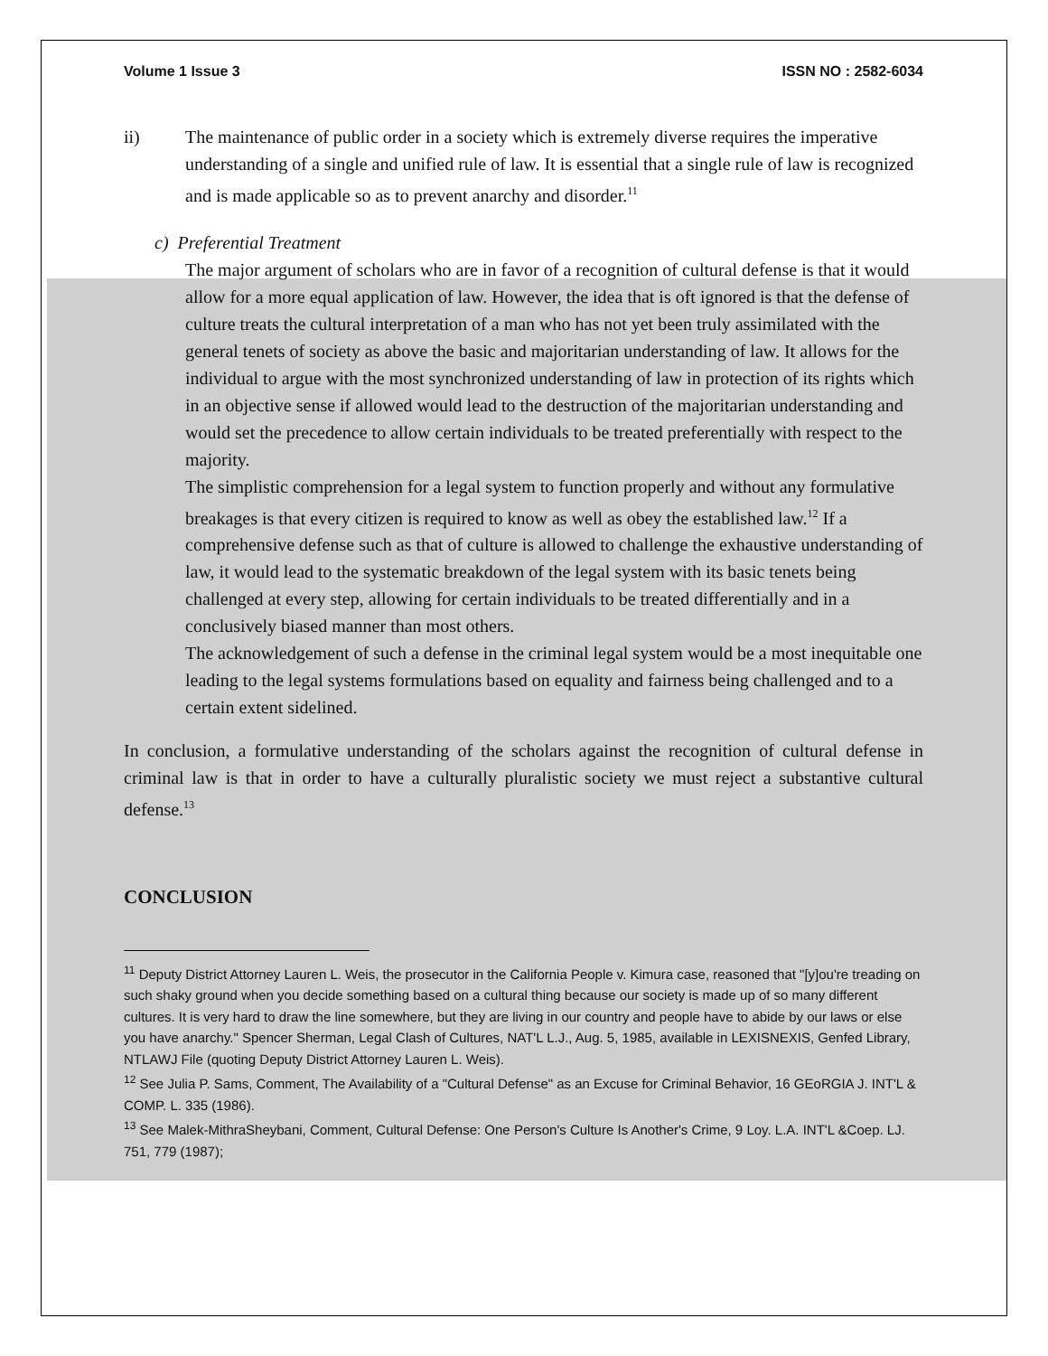Volume 1 Issue 3 ISSN NO : 2582-6034
ii) The maintenance of public order in a society which is extremely diverse requires the imperative understanding of a single and unified rule of law. It is essential that a single rule of law is recognized and is made applicable so as to prevent anarchy and disorder.<sup>11</sup>
c) Preferential Treatment
The major argument of scholars who are in favor of a recognition of cultural defense is that it would allow for a more equal application of law. However, the idea that is oft ignored is that the defense of culture treats the cultural interpretation of a man who has not yet been truly assimilated with the general tenets of society as above the basic and majoritarian understanding of law. It allows for the individual to argue with the most synchronized understanding of law in protection of its rights which in an objective sense if allowed would lead to the destruction of the majoritarian understanding and would set the precedence to allow certain individuals to be treated preferentially with respect to the majority.
The simplistic comprehension for a legal system to function properly and without any formulative breakages is that every citizen is required to know as well as obey the established law.<sup>12</sup> If a comprehensive defense such as that of culture is allowed to challenge the exhaustive understanding of law, it would lead to the systematic breakdown of the legal system with its basic tenets being challenged at every step, allowing for certain individuals to be treated differentially and in a conclusively biased manner than most others.
The acknowledgement of such a defense in the criminal legal system would be a most inequitable one leading to the legal systems formulations based on equality and fairness being challenged and to a certain extent sidelined.
In conclusion, a formulative understanding of the scholars against the recognition of cultural defense in criminal law is that in order to have a culturally pluralistic society we must reject a substantive cultural defense.<sup>13</sup>
CONCLUSION
<sup>11</sup> Deputy District Attorney Lauren L. Weis, the prosecutor in the California People v. Kimura case, reasoned that "[y]ou're treading on such shaky ground when you decide something based on a cultural thing because our society is made up of so many different cultures. It is very hard to draw the line somewhere, but they are living in our country and people have to abide by our laws or else you have anarchy." Spencer Sherman, Legal Clash of Cultures, NAT'L L.J., Aug. 5, 1985, available in LEXISNEXIS, Genfed Library, NTLAWJ File (quoting Deputy District Attorney Lauren L. Weis).
<sup>12</sup> See Julia P. Sams, Comment, The Availability of a "Cultural Defense" as an Excuse for Criminal Behavior, 16 GEoRGIA J. INT'L & COMP. L. 335 (1986).
<sup>13</sup> See Malek-MithraSheybani, Comment, Cultural Defense: One Person's Culture Is Another's Crime, 9 Loy. L.A. INT'L &Coep. LJ. 751, 779 (1987);